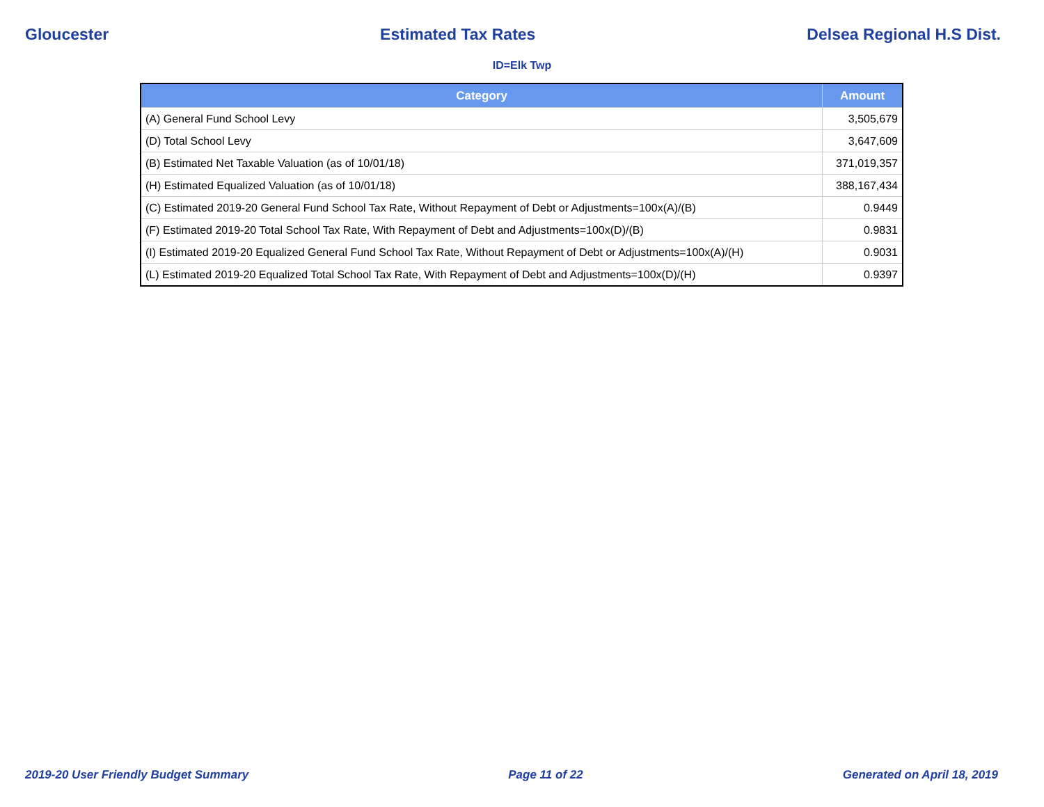Gloucester Estimated Tax Rates Delsea Regional H.S Dist.
ID=Elk Twp
| Category | Amount |
| --- | --- |
| (A) General Fund School Levy | 3,505,679 |
| (D) Total School Levy | 3,647,609 |
| (B) Estimated Net Taxable Valuation (as of 10/01/18) | 371,019,357 |
| (H) Estimated Equalized Valuation (as of 10/01/18) | 388,167,434 |
| (C) Estimated 2019-20 General Fund School Tax Rate, Without Repayment of Debt or Adjustments=100x(A)/(B) | 0.9449 |
| (F) Estimated 2019-20 Total School Tax Rate, With Repayment of Debt and Adjustments=100x(D)/(B) | 0.9831 |
| (I) Estimated 2019-20 Equalized General Fund School Tax Rate, Without Repayment of Debt or Adjustments=100x(A)/(H) | 0.9031 |
| (L) Estimated 2019-20 Equalized Total School Tax Rate, With Repayment of Debt and Adjustments=100x(D)/(H) | 0.9397 |
2019-20 User Friendly Budget Summary Page 11 of 22 Generated on April 18, 2019